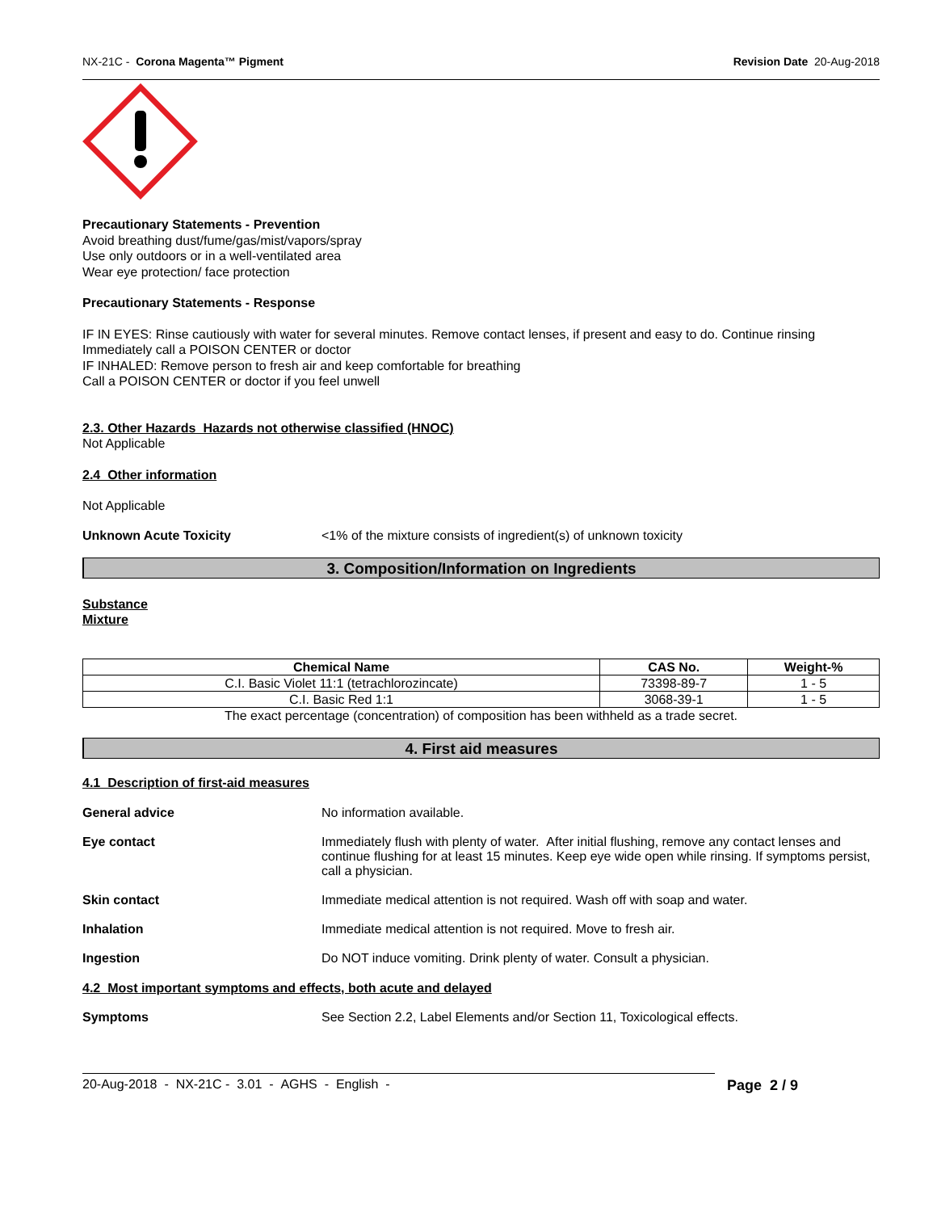NX-21C - Corona Magenta™ Pigment Revision Date 20-Aug-2018
Precautionary Statements - Prevention
Avoid breathing dust/fume/gas/mist/vapors/spray
Use only outdoors or in a well-ventilated area
Wear eye protection/ face protection
Precautionary Statements - Response
IF IN EYES: Rinse cautiously with water for several minutes. Remove contact lenses, if present and easy to do. Continue rinsing
Immediately call a POISON CENTER or doctor
IF INHALED: Remove person to fresh air and keep comfortable for breathing
Call a POISON CENTER or doctor if you feel unwell
2.3. Other Hazards Hazards not otherwise classified (HNOC)
Not Applicable
2.4 Other information
Not Applicable
Unknown Acute Toxicity <1% of the mixture consists of ingredient(s) of unknown toxicity
3. Composition/Information on Ingredients
Substance
Mixture
| Chemical Name | CAS No. | Weight-% |
| --- | --- | --- |
| C.I. Basic Violet 11:1 (tetrachlorozincate) | 73398-89-7 | 1 - 5 |
| C.I. Basic Red 1:1 | 3068-39-1 | 1 - 5 |
The exact percentage (concentration) of composition has been withheld as a trade secret.
4. First aid measures
4.1 Description of first-aid measures
General advice No information available.
Eye contact Immediately flush with plenty of water. After initial flushing, remove any contact lenses and continue flushing for at least 15 minutes. Keep eye wide open while rinsing. If symptoms persist, call a physician.
Skin contact Immediate medical attention is not required. Wash off with soap and water.
Inhalation Immediate medical attention is not required. Move to fresh air.
Ingestion Do NOT induce vomiting. Drink plenty of water. Consult a physician.
4.2 Most important symptoms and effects, both acute and delayed
Symptoms See Section 2.2, Label Elements and/or Section 11, Toxicological effects.
20-Aug-2018 - NX-21C - 3.01 - AGHS - English - Page 2 / 9